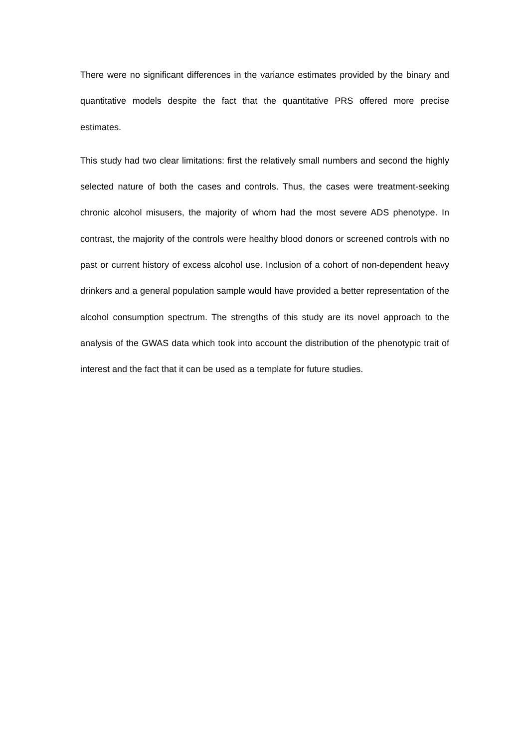There were no significant differences in the variance estimates provided by the binary and quantitative models despite the fact that the quantitative PRS offered more precise estimates.
This study had two clear limitations: first the relatively small numbers and second the highly selected nature of both the cases and controls. Thus, the cases were treatment-seeking chronic alcohol misusers, the majority of whom had the most severe ADS phenotype. In contrast, the majority of the controls were healthy blood donors or screened controls with no past or current history of excess alcohol use. Inclusion of a cohort of non-dependent heavy drinkers and a general population sample would have provided a better representation of the alcohol consumption spectrum. The strengths of this study are its novel approach to the analysis of the GWAS data which took into account the distribution of the phenotypic trait of interest and the fact that it can be used as a template for future studies.